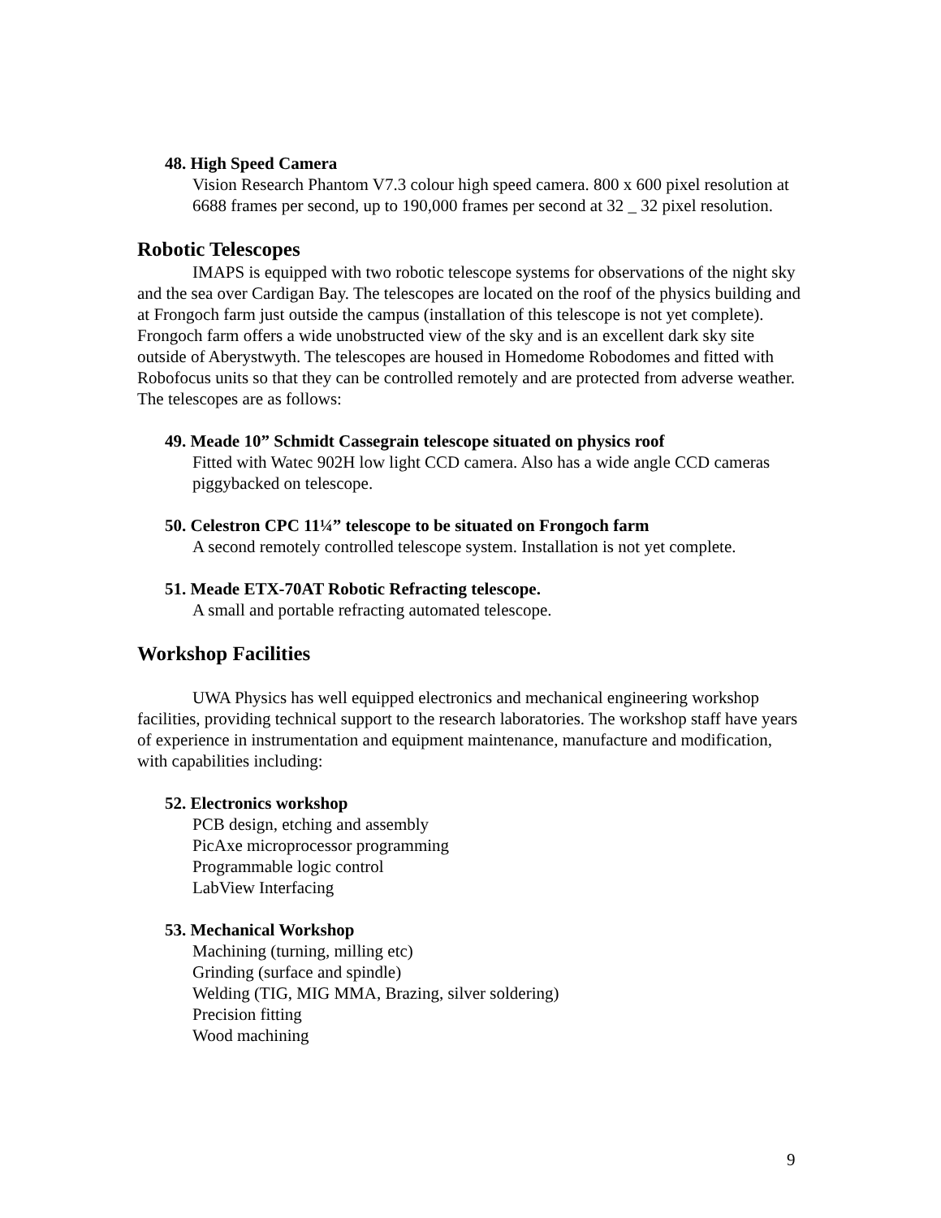48. High Speed Camera
Vision Research Phantom V7.3 colour high speed camera. 800 x 600 pixel resolution at 6688 frames per second, up to 190,000 frames per second at 32 _ 32 pixel resolution.
Robotic Telescopes
IMAPS is equipped with two robotic telescope systems for observations of the night sky and the sea over Cardigan Bay. The telescopes are located on the roof of the physics building and at Frongoch farm just outside the campus (installation of this telescope is not yet complete). Frongoch farm offers a wide unobstructed view of the sky and is an excellent dark sky site outside of Aberystwyth. The telescopes are housed in Homedome Robodomes and fitted with Robofocus units so that they can be controlled remotely and are protected from adverse weather. The telescopes are as follows:
49. Meade 10” Schmidt Cassegrain telescope situated on physics roof
Fitted with Watec 902H low light CCD camera. Also has a wide angle CCD cameras piggybacked on telescope.
50. Celestron CPC 11¼” telescope to be situated on Frongoch farm
A second remotely controlled telescope system. Installation is not yet complete.
51. Meade ETX-70AT Robotic Refracting telescope.
A small and portable refracting automated telescope.
Workshop Facilities
UWA Physics has well equipped electronics and mechanical engineering workshop facilities, providing technical support to the research laboratories. The workshop staff have years of experience in instrumentation and equipment maintenance, manufacture and modification, with capabilities including:
52. Electronics workshop
PCB design, etching and assembly
PicAxe microprocessor programming
Programmable logic control
LabView Interfacing
53. Mechanical Workshop
Machining (turning, milling etc)
Grinding (surface and spindle)
Welding (TIG, MIG MMA, Brazing, silver soldering)
Precision fitting
Wood machining
9